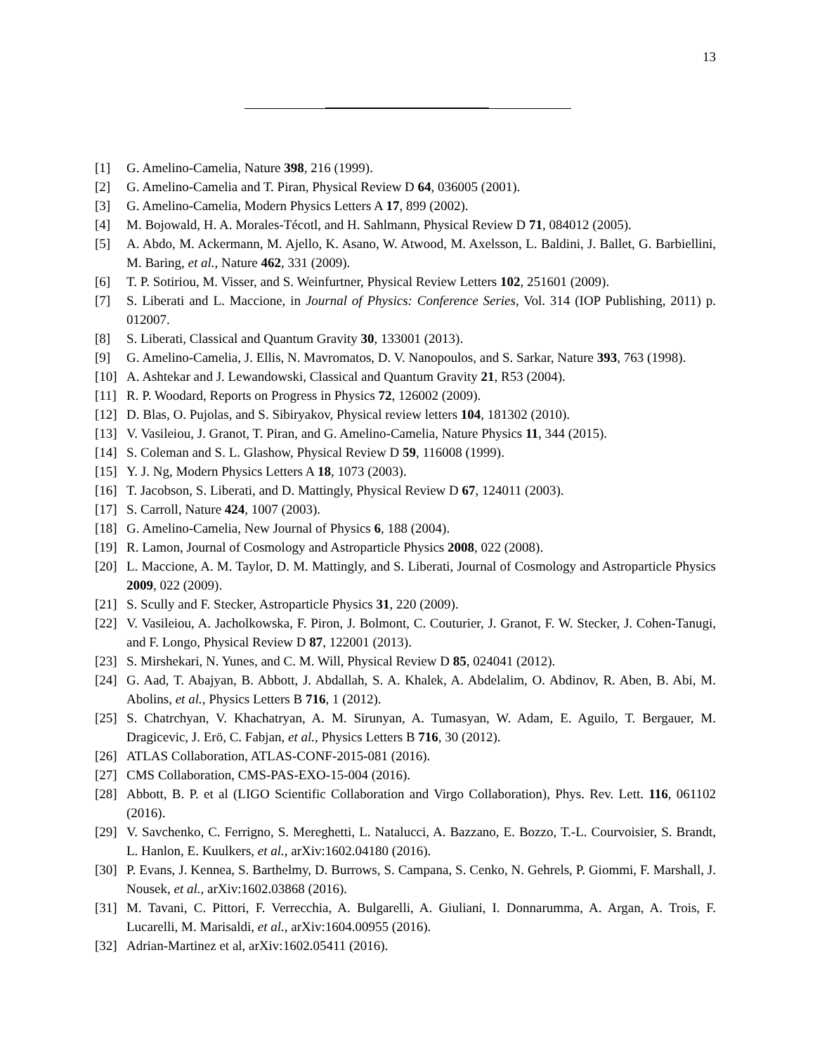13
[1] G. Amelino-Camelia, Nature 398, 216 (1999).
[2] G. Amelino-Camelia and T. Piran, Physical Review D 64, 036005 (2001).
[3] G. Amelino-Camelia, Modern Physics Letters A 17, 899 (2002).
[4] M. Bojowald, H. A. Morales-Técotl, and H. Sahlmann, Physical Review D 71, 084012 (2005).
[5] A. Abdo, M. Ackermann, M. Ajello, K. Asano, W. Atwood, M. Axelsson, L. Baldini, J. Ballet, G. Barbiellini, M. Baring, et al., Nature 462, 331 (2009).
[6] T. P. Sotiriou, M. Visser, and S. Weinfurtner, Physical Review Letters 102, 251601 (2009).
[7] S. Liberati and L. Maccione, in Journal of Physics: Conference Series, Vol. 314 (IOP Publishing, 2011) p. 012007.
[8] S. Liberati, Classical and Quantum Gravity 30, 133001 (2013).
[9] G. Amelino-Camelia, J. Ellis, N. Mavromatos, D. V. Nanopoulos, and S. Sarkar, Nature 393, 763 (1998).
[10] A. Ashtekar and J. Lewandowski, Classical and Quantum Gravity 21, R53 (2004).
[11] R. P. Woodard, Reports on Progress in Physics 72, 126002 (2009).
[12] D. Blas, O. Pujolas, and S. Sibiryakov, Physical review letters 104, 181302 (2010).
[13] V. Vasileiou, J. Granot, T. Piran, and G. Amelino-Camelia, Nature Physics 11, 344 (2015).
[14] S. Coleman and S. L. Glashow, Physical Review D 59, 116008 (1999).
[15] Y. J. Ng, Modern Physics Letters A 18, 1073 (2003).
[16] T. Jacobson, S. Liberati, and D. Mattingly, Physical Review D 67, 124011 (2003).
[17] S. Carroll, Nature 424, 1007 (2003).
[18] G. Amelino-Camelia, New Journal of Physics 6, 188 (2004).
[19] R. Lamon, Journal of Cosmology and Astroparticle Physics 2008, 022 (2008).
[20] L. Maccione, A. M. Taylor, D. M. Mattingly, and S. Liberati, Journal of Cosmology and Astroparticle Physics 2009, 022 (2009).
[21] S. Scully and F. Stecker, Astroparticle Physics 31, 220 (2009).
[22] V. Vasileiou, A. Jacholkowska, F. Piron, J. Bolmont, C. Couturier, J. Granot, F. W. Stecker, J. Cohen-Tanugi, and F. Longo, Physical Review D 87, 122001 (2013).
[23] S. Mirshekari, N. Yunes, and C. M. Will, Physical Review D 85, 024041 (2012).
[24] G. Aad, T. Abajyan, B. Abbott, J. Abdallah, S. A. Khalek, A. Abdelalim, O. Abdinov, R. Aben, B. Abi, M. Abolins, et al., Physics Letters B 716, 1 (2012).
[25] S. Chatrchyan, V. Khachatryan, A. M. Sirunyan, A. Tumasyan, W. Adam, E. Aguilo, T. Bergauer, M. Dragicevic, J. Erö, C. Fabjan, et al., Physics Letters B 716, 30 (2012).
[26] ATLAS Collaboration, ATLAS-CONF-2015-081 (2016).
[27] CMS Collaboration, CMS-PAS-EXO-15-004 (2016).
[28] Abbott, B. P. et al (LIGO Scientific Collaboration and Virgo Collaboration), Phys. Rev. Lett. 116, 061102 (2016).
[29] V. Savchenko, C. Ferrigno, S. Mereghetti, L. Natalucci, A. Bazzano, E. Bozzo, T.-L. Courvoisier, S. Brandt, L. Hanlon, E. Kuulkers, et al., arXiv:1602.04180 (2016).
[30] P. Evans, J. Kennea, S. Barthelmy, D. Burrows, S. Campana, S. Cenko, N. Gehrels, P. Giommi, F. Marshall, J. Nousek, et al., arXiv:1602.03868 (2016).
[31] M. Tavani, C. Pittori, F. Verrecchia, A. Bulgarelli, A. Giuliani, I. Donnarumma, A. Argan, A. Trois, F. Lucarelli, M. Marisaldi, et al., arXiv:1604.00955 (2016).
[32] Adrian-Martinez et al, arXiv:1602.05411 (2016).